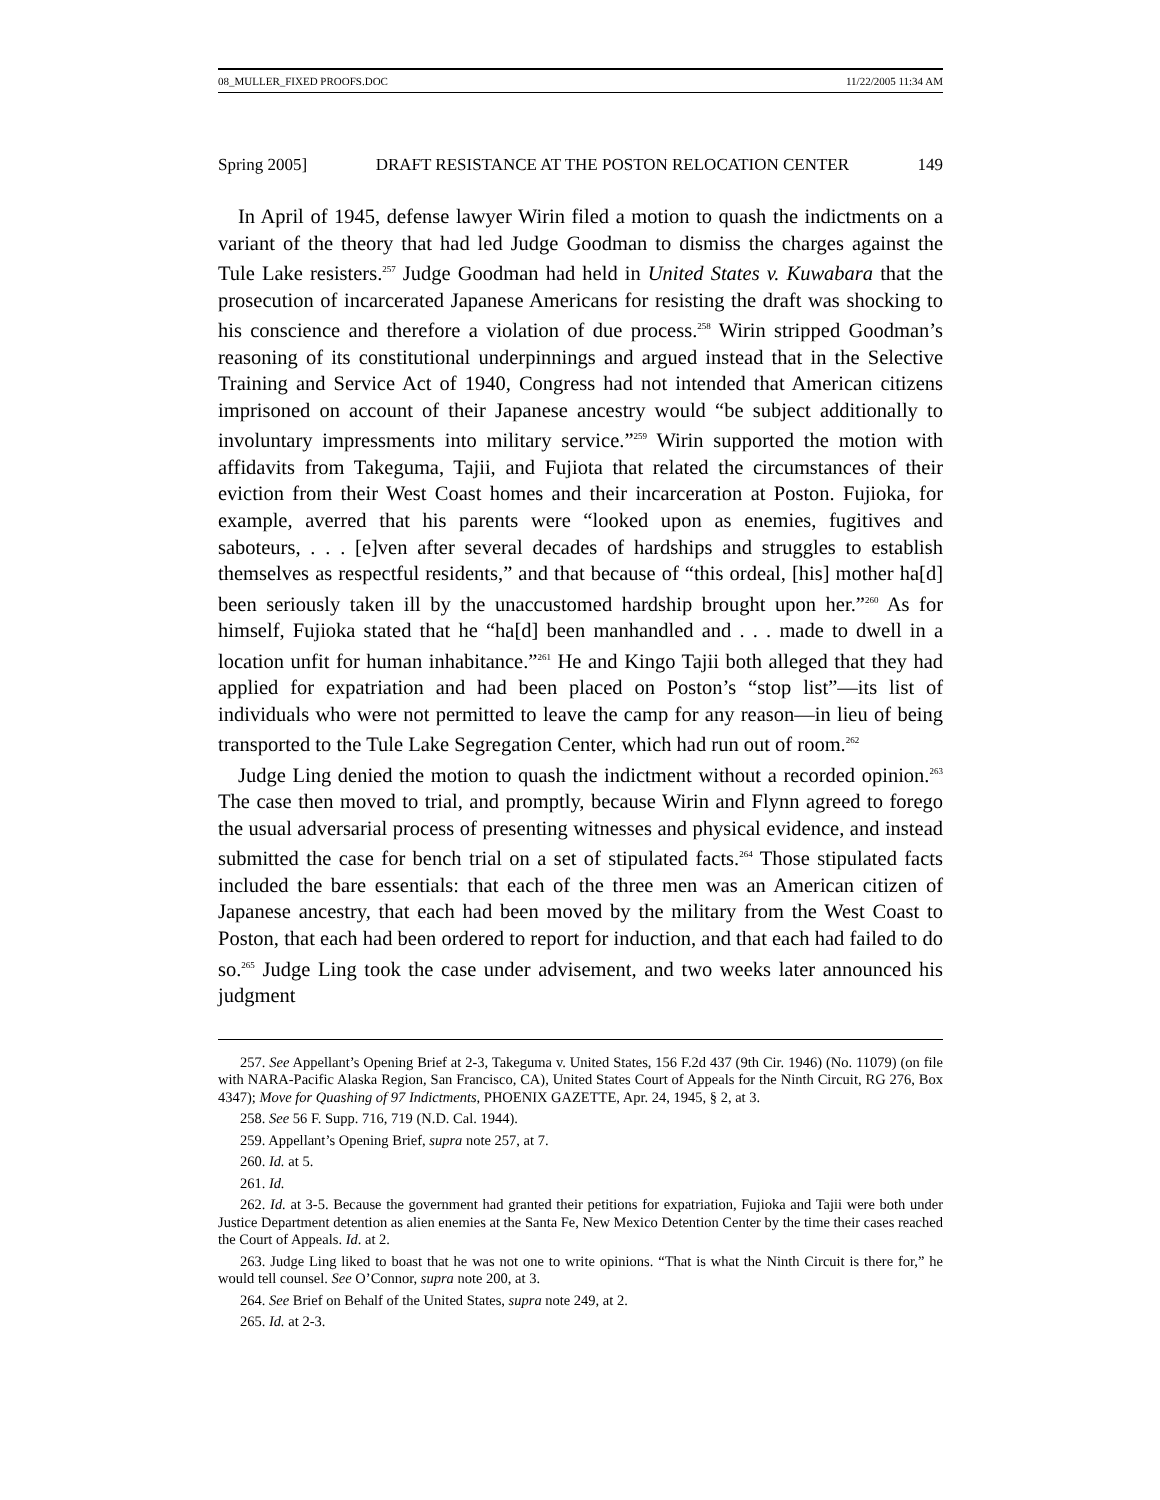08_MULLER_FIXED PROOFS.DOC 11/22/2005 11:34 AM
Spring 2005] DRAFT RESISTANCE AT THE POSTON RELOCATION CENTER 149
In April of 1945, defense lawyer Wirin filed a motion to quash the indictments on a variant of the theory that had led Judge Goodman to dismiss the charges against the Tule Lake resisters.<sup>257</sup> Judge Goodman had held in United States v. Kuwabara that the prosecution of incarcerated Japanese Americans for resisting the draft was shocking to his conscience and therefore a violation of due process.<sup>258</sup> Wirin stripped Goodman’s reasoning of its constitutional underpinnings and argued instead that in the Selective Training and Service Act of 1940, Congress had not intended that American citizens imprisoned on account of their Japanese ancestry would “be subject additionally to involuntary impressments into military service.”<sup>259</sup> Wirin supported the motion with affidavits from Takeguma, Tajii, and Fujiota that related the circumstances of their eviction from their West Coast homes and their incarceration at Poston. Fujioka, for example, averred that his parents were “looked upon as enemies, fugitives and saboteurs, . . . [e]ven after several decades of hardships and struggles to establish themselves as respectful residents,” and that because of “this ordeal, [his] mother ha[d] been seriously taken ill by the unaccustomed hardship brought upon her.”<sup>260</sup> As for himself, Fujioka stated that he “ha[d] been manhandled and . . . made to dwell in a location unfit for human inhabitance.”<sup>261</sup> He and Kingo Tajii both alleged that they had applied for expatriation and had been placed on Poston’s “stop list”—its list of individuals who were not permitted to leave the camp for any reason—in lieu of being transported to the Tule Lake Segregation Center, which had run out of room.<sup>262</sup>
Judge Ling denied the motion to quash the indictment without a recorded opinion.<sup>263</sup> The case then moved to trial, and promptly, because Wirin and Flynn agreed to forego the usual adversarial process of presenting witnesses and physical evidence, and instead submitted the case for bench trial on a set of stipulated facts.<sup>264</sup> Those stipulated facts included the bare essentials: that each of the three men was an American citizen of Japanese ancestry, that each had been moved by the military from the West Coast to Poston, that each had been ordered to report for induction, and that each had failed to do so.<sup>265</sup> Judge Ling took the case under advisement, and two weeks later announced his judgment
257. See Appellant’s Opening Brief at 2-3, Takeguma v. United States, 156 F.2d 437 (9th Cir. 1946) (No. 11079) (on file with NARA-Pacific Alaska Region, San Francisco, CA), United States Court of Appeals for the Ninth Circuit, RG 276, Box 4347); Move for Quashing of 97 Indictments, PHOENIX GAZETTE, Apr. 24, 1945, § 2, at 3.
258. See 56 F. Supp. 716, 719 (N.D. Cal. 1944).
259. Appellant’s Opening Brief, supra note 257, at 7.
260. Id. at 5.
261. Id.
262. Id. at 3-5. Because the government had granted their petitions for expatriation, Fujioka and Tajii were both under Justice Department detention as alien enemies at the Santa Fe, New Mexico Detention Center by the time their cases reached the Court of Appeals. Id. at 2.
263. Judge Ling liked to boast that he was not one to write opinions. “That is what the Ninth Circuit is there for,” he would tell counsel. See O’Connor, supra note 200, at 3.
264. See Brief on Behalf of the United States, supra note 249, at 2.
265. Id. at 2-3.